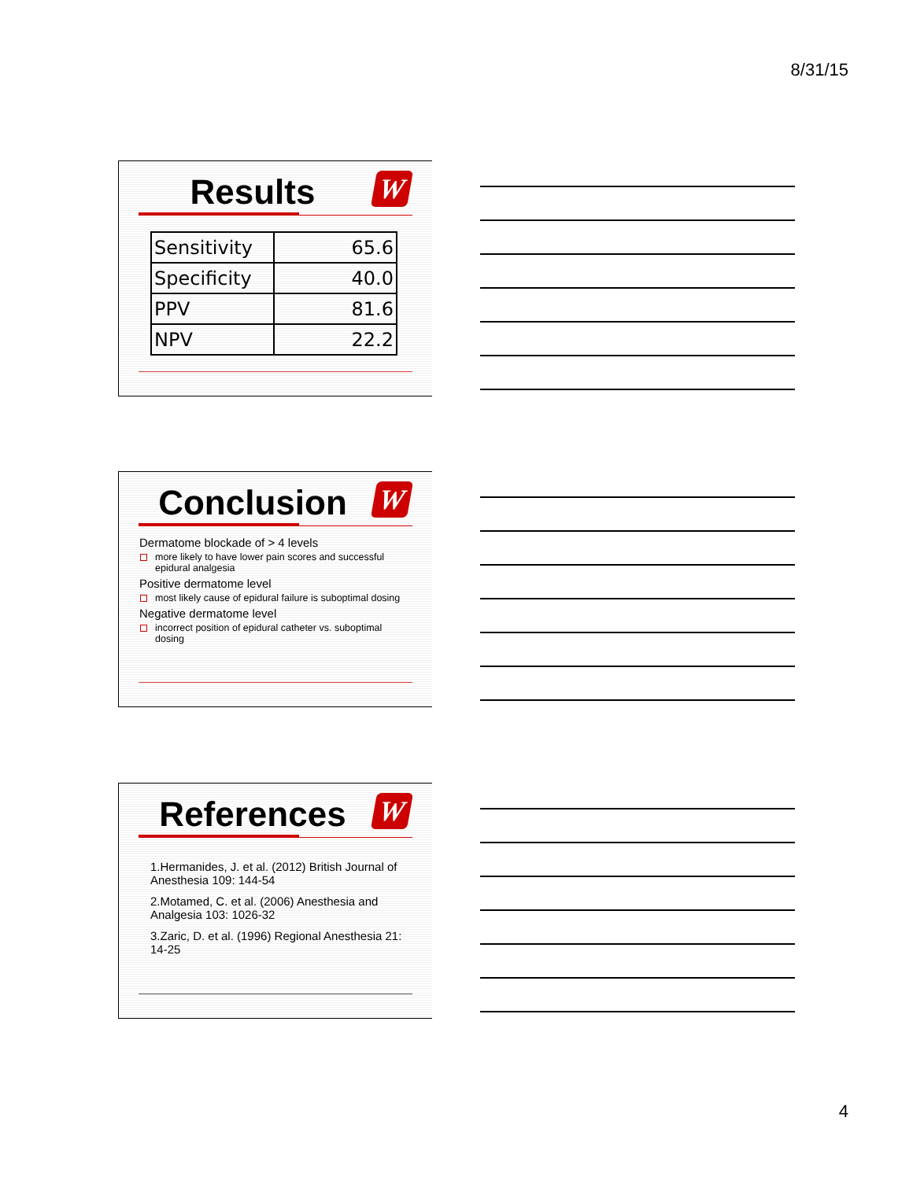8/31/15
Results
W
| Sensitivity | 65.6 |
| Specificity | 40.0 |
| PPV | 81.6 |
| NPV | 22.2 |
Conclusion
W
Dermatome blockade of > 4 levels
more likely to have lower pain scores and successful epidural analgesia
Positive dermatome level
most likely cause of epidural failure is suboptimal dosing
Negative dermatome level
incorrect position of epidural catheter vs. suboptimal dosing
References
W
1.Hermanides, J. et al. (2012) British Journal of Anesthesia 109: 144-54
2.Motamed, C. et al. (2006) Anesthesia and Analgesia 103: 1026-32
3.Zaric, D. et al. (1996) Regional Anesthesia 21: 14-25
4